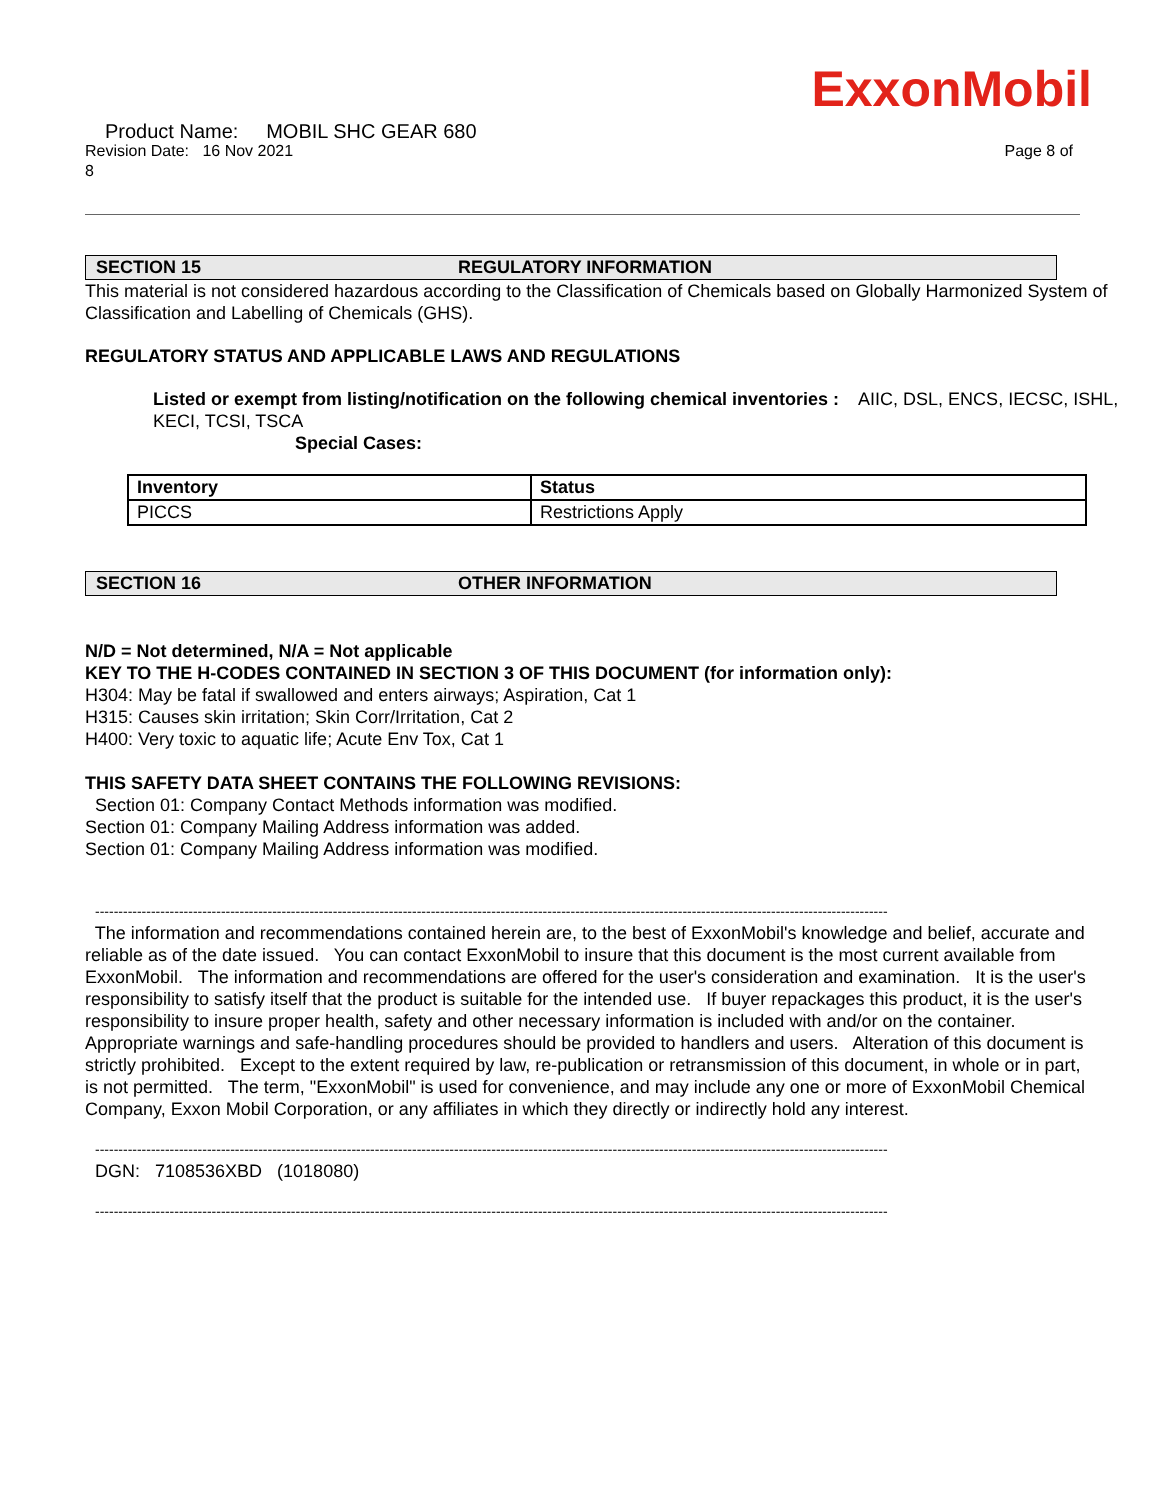ExxonMobil
Product Name: MOBIL SHC GEAR 680
Revision Date: 16 Nov 2021 Page 8 of
8
SECTION 15 REGULATORY INFORMATION
This material is not considered hazardous according to the Classification of Chemicals based on Globally Harmonized System of Classification and Labelling of Chemicals (GHS).
REGULATORY STATUS AND APPLICABLE LAWS AND REGULATIONS
Listed or exempt from listing/notification on the following chemical inventories : AIIC, DSL, ENCS, IECSC, ISHL, KECI, TCSI, TSCA
Special Cases:
| Inventory | Status |
| --- | --- |
| PICCS | Restrictions Apply |
SECTION 16 OTHER INFORMATION
N/D = Not determined, N/A = Not applicable
KEY TO THE H-CODES CONTAINED IN SECTION 3 OF THIS DOCUMENT (for information only):
H304: May be fatal if swallowed and enters airways; Aspiration, Cat 1
H315: Causes skin irritation; Skin Corr/Irritation, Cat 2
H400: Very toxic to aquatic life; Acute Env Tox, Cat 1
THIS SAFETY DATA SHEET CONTAINS THE FOLLOWING REVISIONS:
Section 01: Company Contact Methods information was modified.
Section 01: Company Mailing Address information was added.
Section 01: Company Mailing Address information was modified.
--------------------------------------------------------------------------------------------------------------------------------------------------------------------------
The information and recommendations contained herein are, to the best of ExxonMobil's knowledge and belief, accurate and reliable as of the date issued. You can contact ExxonMobil to insure that this document is the most current available from ExxonMobil. The information and recommendations are offered for the user's consideration and examination. It is the user's responsibility to satisfy itself that the product is suitable for the intended use. If buyer repackages this product, it is the user's responsibility to insure proper health, safety and other necessary information is included with and/or on the container. Appropriate warnings and safe-handling procedures should be provided to handlers and users. Alteration of this document is strictly prohibited. Except to the extent required by law, re-publication or retransmission of this document, in whole or in part, is not permitted. The term, "ExxonMobil" is used for convenience, and may include any one or more of ExxonMobil Chemical Company, Exxon Mobil Corporation, or any affiliates in which they directly or indirectly hold any interest.
--------------------------------------------------------------------------------------------------------------------------------------------------------------------------
DGN: 7108536XBD (1018080)
--------------------------------------------------------------------------------------------------------------------------------------------------------------------------